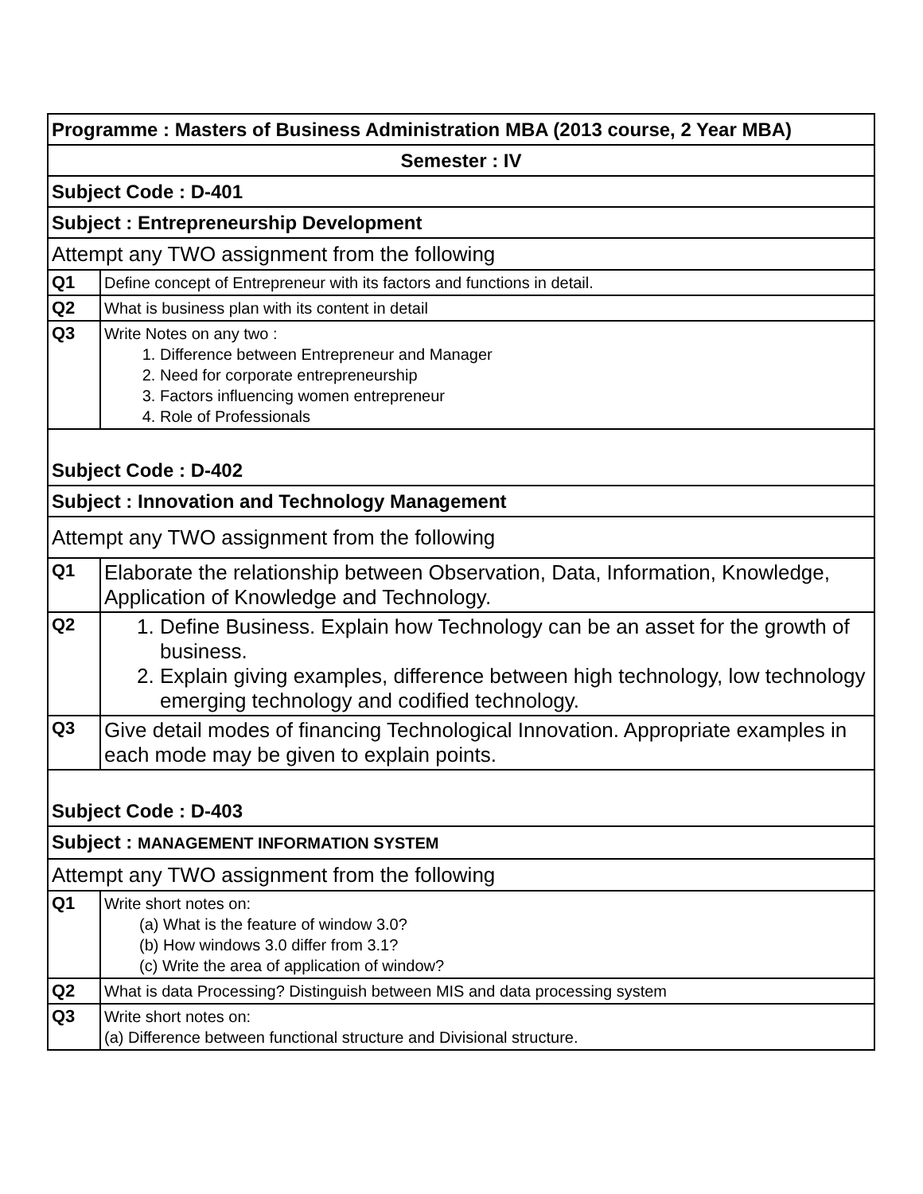| Programme : Masters of Business Administration MBA (2013 course, 2 Year MBA) | |
| Semester : IV | |
| Subject Code : D-401 | |
| Subject : Entrepreneurship Development | |
| Attempt any TWO assignment from the following | |
| Q1 | Define concept of Entrepreneur with its factors and functions in detail. |
| Q2 | What is business plan with its content in detail |
| Q3 | Write Notes on any two : 1. Difference between Entrepreneur and Manager 2. Need for corporate entrepreneurship 3. Factors influencing women entrepreneur 4. Role of Professionals |
| Subject Code : D-402 | |
| Subject : Innovation and Technology Management | |
| Attempt any TWO assignment from the following | |
| Q1 | Elaborate the relationship between Observation, Data, Information, Knowledge, Application of Knowledge and Technology. |
| Q2 | 1. Define Business. Explain how Technology can be an asset for the growth of business. 2. Explain giving examples, difference between high technology, low technology emerging technology and codified technology. |
| Q3 | Give detail modes of financing Technological Innovation. Appropriate examples in each mode may be given to explain points. |
| Subject Code : D-403 | |
| Subject : MANAGEMENT INFORMATION SYSTEM | |
| Attempt any TWO assignment from the following | |
| Q1 | Write short notes on: (a) What is the feature of window 3.0? (b) How windows 3.0 differ from 3.1? (c) Write the area of application of window? |
| Q2 | What is data Processing? Distinguish between MIS and data processing system |
| Q3 | Write short notes on: (a) Difference between functional structure and Divisional structure. |